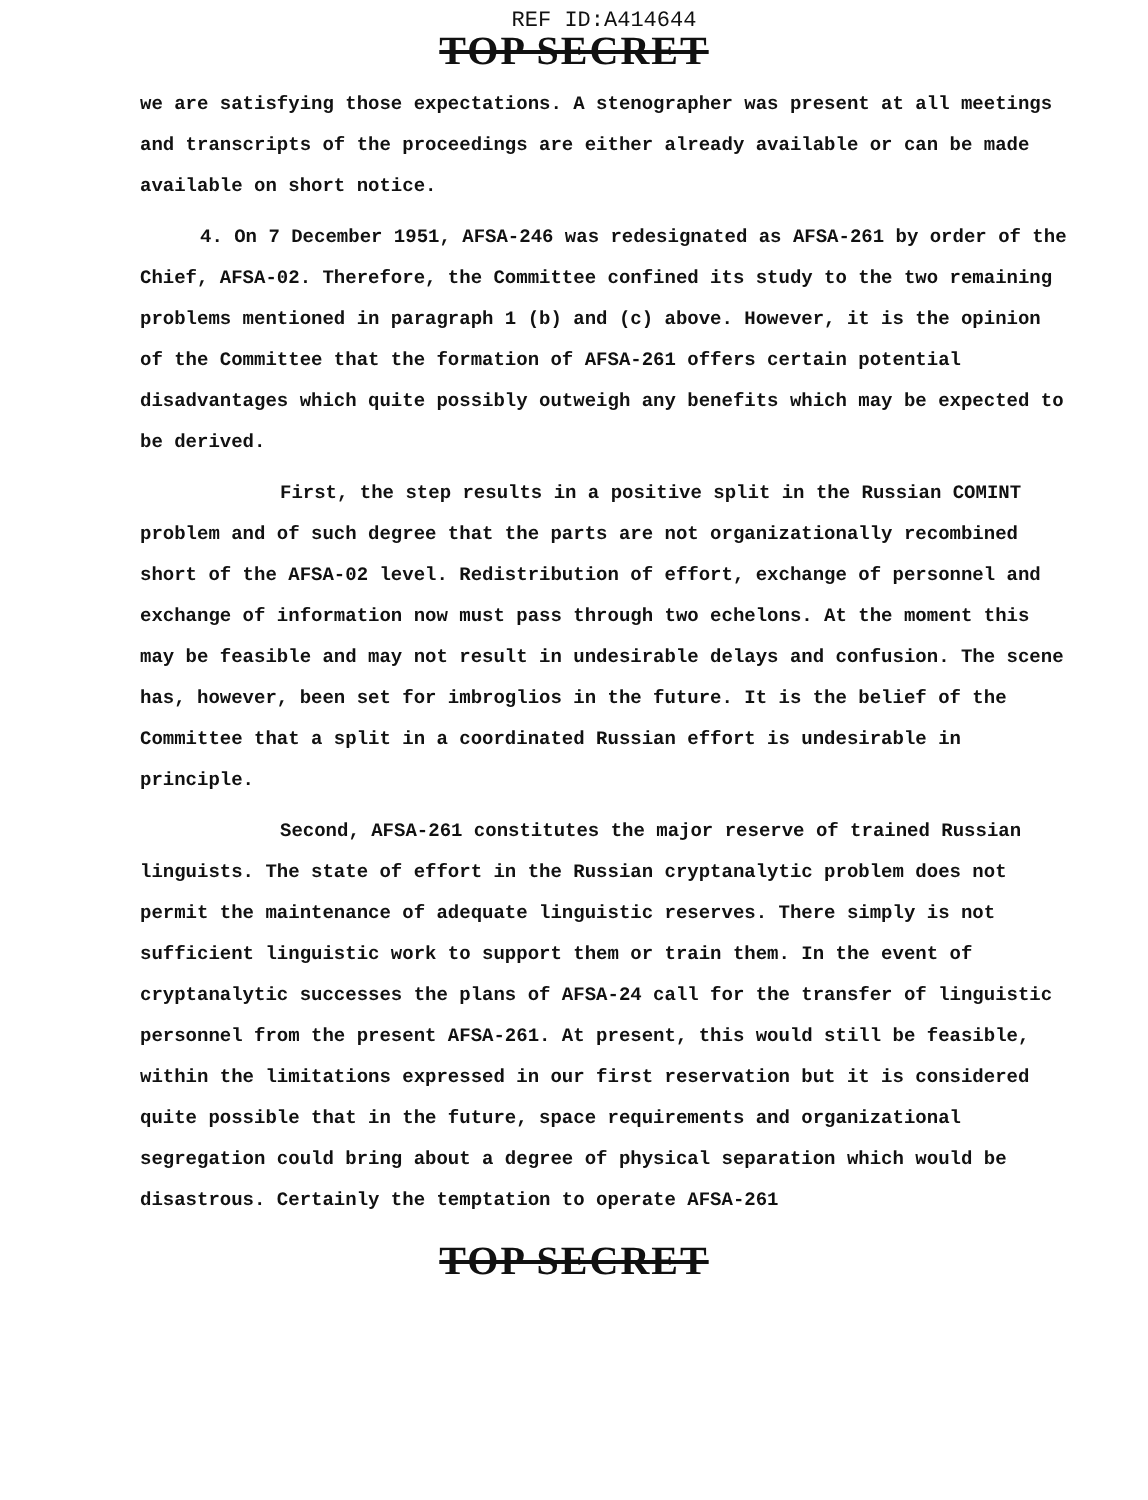REF ID:A414644
TOP SECRET
we are satisfying those expectations. A stenographer was present at all meetings and transcripts of the proceedings are either already available or can be made available on short notice.
4. On 7 December 1951, AFSA-246 was redesignated as AFSA-261 by order of the Chief, AFSA-02. Therefore, the Committee confined its study to the two remaining problems mentioned in paragraph 1 (b) and (c) above. However, it is the opinion of the Committee that the formation of AFSA-261 offers certain potential disadvantages which quite possibly outweigh any benefits which may be expected to be derived.
First, the step results in a positive split in the Russian COMINT problem and of such degree that the parts are not organizationally recombined short of the AFSA-02 level. Redistribution of effort, exchange of personnel and exchange of information now must pass through two echelons. At the moment this may be feasible and may not result in undesirable delays and confusion. The scene has, however, been set for imbroglios in the future. It is the belief of the Committee that a split in a coordinated Russian effort is undesirable in principle.
Second, AFSA-261 constitutes the major reserve of trained Russian linguists. The state of effort in the Russian cryptanalytic problem does not permit the maintenance of adequate linguistic reserves. There simply is not sufficient linguistic work to support them or train them. In the event of cryptanalytic successes the plans of AFSA-24 call for the transfer of linguistic personnel from the present AFSA-261. At present, this would still be feasible, within the limitations expressed in our first reservation but it is considered quite possible that in the future, space requirements and organizational segregation could bring about a degree of physical separation which would be disastrous. Certainly the temptation to operate AFSA-261
TOP SECRET